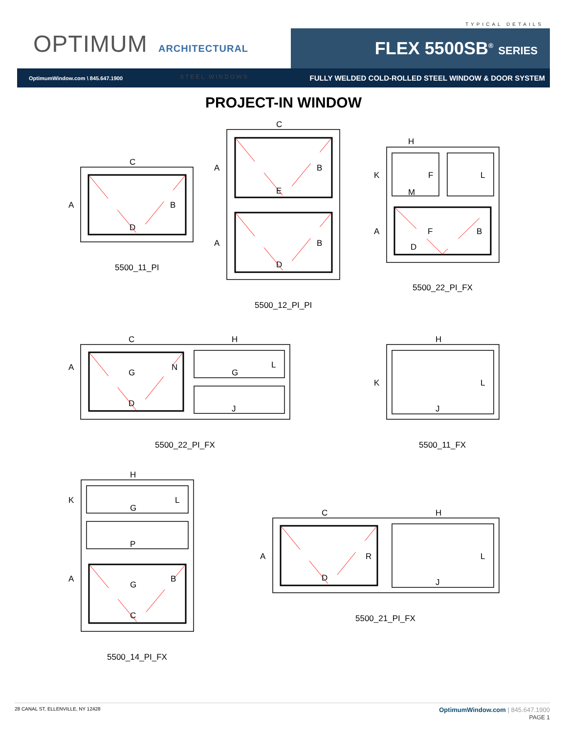OPTIMUM ARCHITECTURAL
STEEL WINDOWS
TYPICAL DETAILS
FLEX 5500SB<sup>®</sup> SERIES
OptimumWindow.com \ 845.647.1900
FULLY WELDED COLD-ROLLED STEEL WINDOW & DOOR SYSTEM
PROJECT-IN WINDOW
C
A
B
D
5500_11_PI
C
A
B
E
A
B
D
5500_12_PI_PI
H
K
F
L
M
A
F
B
D
5500_22_PI_FX
C
H
A
N
L
G
G
D
J
5500_22_PI_FX
H
K
L
J
5500_11_FX
H
K
L
G
P
A
B
G
C
5500_14_PI_FX
C
H
A
R
L
D
J
5500_21_PI_FX
28 CANAL ST, ELLENVILLE, NY 12428
OptimumWindow.com | 845.647.1900
PAGE 1